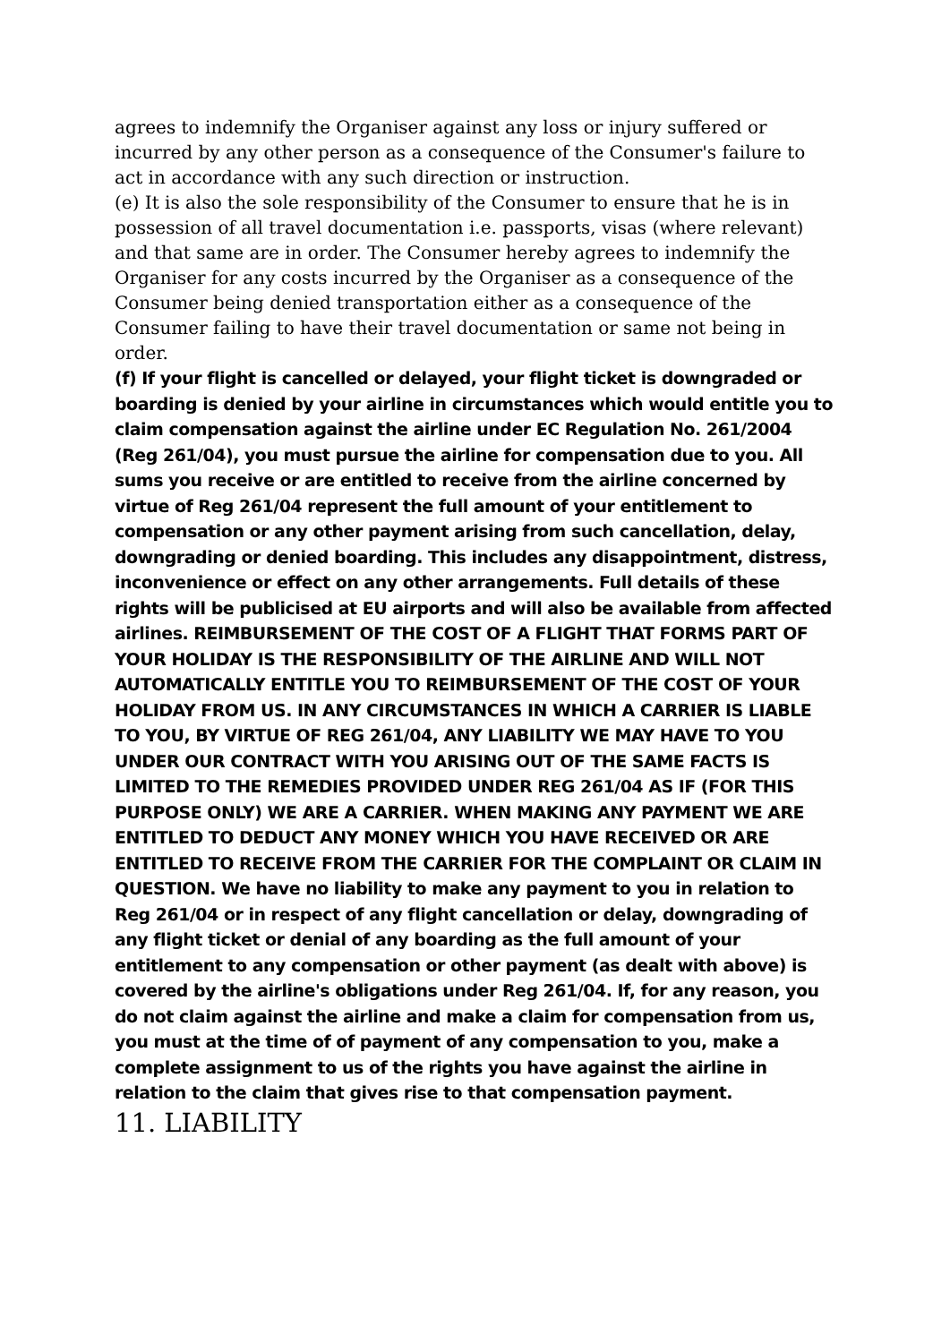agrees to indemnify the Organiser against any loss or injury suffered or incurred by any other person as a consequence of the Consumer's failure to act in accordance with any such direction or instruction.
(e) It is also the sole responsibility of the Consumer to ensure that he is in possession of all travel documentation i.e. passports, visas (where relevant) and that same are in order. The Consumer hereby agrees to indemnify the Organiser for any costs incurred by the Organiser as a consequence of the Consumer being denied transportation either as a consequence of the Consumer failing to have their travel documentation or same not being in order.
(f) If your flight is cancelled or delayed, your flight ticket is downgraded or boarding is denied by your airline in circumstances which would entitle you to claim compensation against the airline under EC Regulation No. 261/2004 (Reg 261/04), you must pursue the airline for compensation due to you. All sums you receive or are entitled to receive from the airline concerned by virtue of Reg 261/04 represent the full amount of your entitlement to compensation or any other payment arising from such cancellation, delay, downgrading or denied boarding. This includes any disappointment, distress, inconvenience or effect on any other arrangements. Full details of these rights will be publicised at EU airports and will also be available from affected airlines. REIMBURSEMENT OF THE COST OF A FLIGHT THAT FORMS PART OF YOUR HOLIDAY IS THE RESPONSIBILITY OF THE AIRLINE AND WILL NOT AUTOMATICALLY ENTITLE YOU TO REIMBURSEMENT OF THE COST OF YOUR HOLIDAY FROM US. IN ANY CIRCUMSTANCES IN WHICH A CARRIER IS LIABLE TO YOU, BY VIRTUE OF REG 261/04, ANY LIABILITY WE MAY HAVE TO YOU UNDER OUR CONTRACT WITH YOU ARISING OUT OF THE SAME FACTS IS LIMITED TO THE REMEDIES PROVIDED UNDER REG 261/04 AS IF (FOR THIS PURPOSE ONLY) WE ARE A CARRIER. WHEN MAKING ANY PAYMENT WE ARE ENTITLED TO DEDUCT ANY MONEY WHICH YOU HAVE RECEIVED OR ARE ENTITLED TO RECEIVE FROM THE CARRIER FOR THE COMPLAINT OR CLAIM IN QUESTION. We have no liability to make any payment to you in relation to Reg 261/04 or in respect of any flight cancellation or delay, downgrading of any flight ticket or denial of any boarding as the full amount of your entitlement to any compensation or other payment (as dealt with above) is covered by the airline's obligations under Reg 261/04. If, for any reason, you do not claim against the airline and make a claim for compensation from us, you must at the time of of payment of any compensation to you, make a complete assignment to us of the rights you have against the airline in relation to the claim that gives rise to that compensation payment.
11. LIABILITY